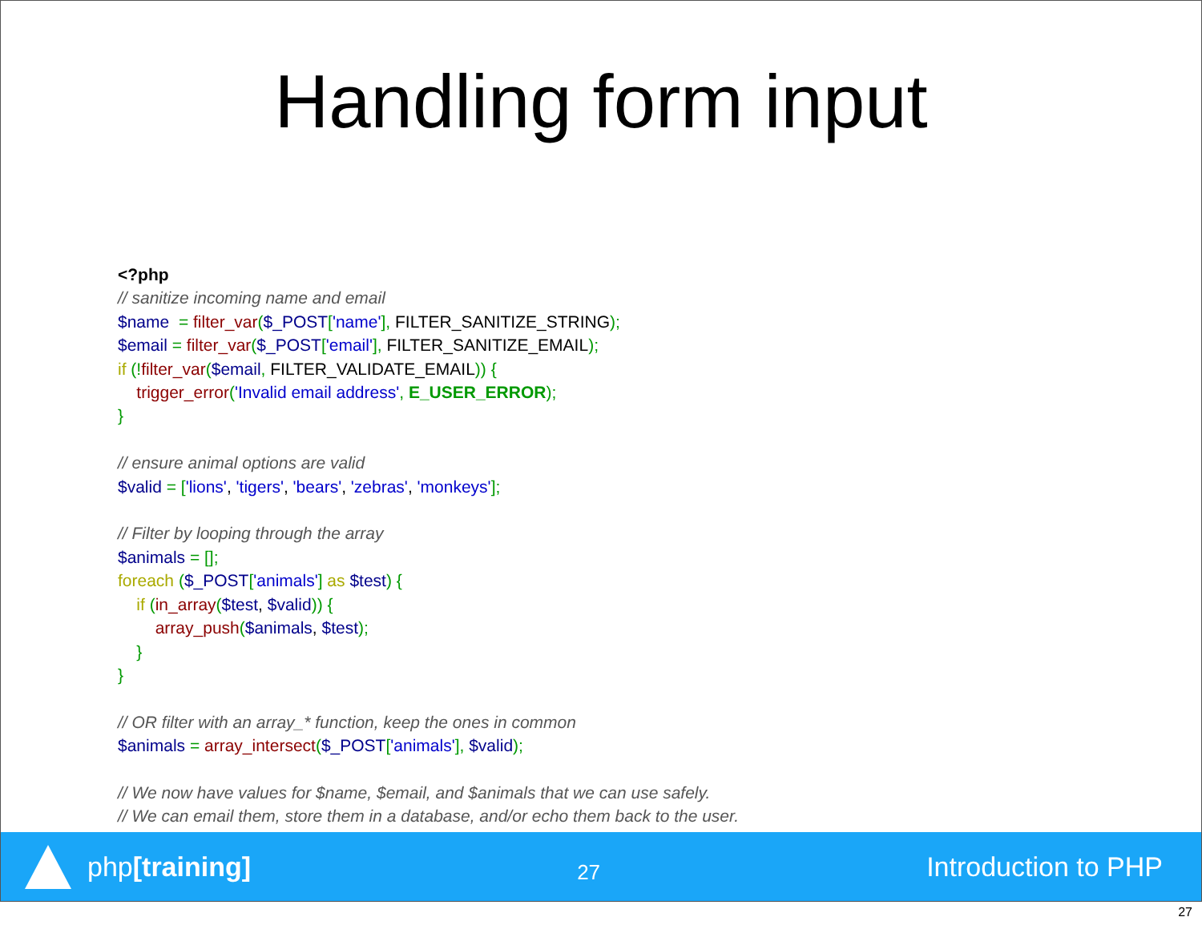Handling form input
<?php // sanitize incoming name and email $name = filter_var($_POST['name'], FILTER_SANITIZE_STRING); $email = filter_var($_POST['email'], FILTER_SANITIZE_EMAIL); if (!filter_var($email, FILTER_VALIDATE_EMAIL)) { trigger_error('Invalid email address', E_USER_ERROR); } // ensure animal options are valid $valid = ['lions', 'tigers', 'bears', 'zebras', 'monkeys']; // Filter by looping through the array $animals = []; foreach ($_POST['animals'] as $test) { if (in_array($test, $valid)) { array_push($animals, $test); } } // OR filter with an array_* function, keep the ones in common $animals = array_intersect($_POST['animals'], $valid); // We now have values for $name, $email, and $animals that we can use safely. // We can email them, store them in a database, and/or echo them back to the user.
php[training]
27
Introduction to PHP
27